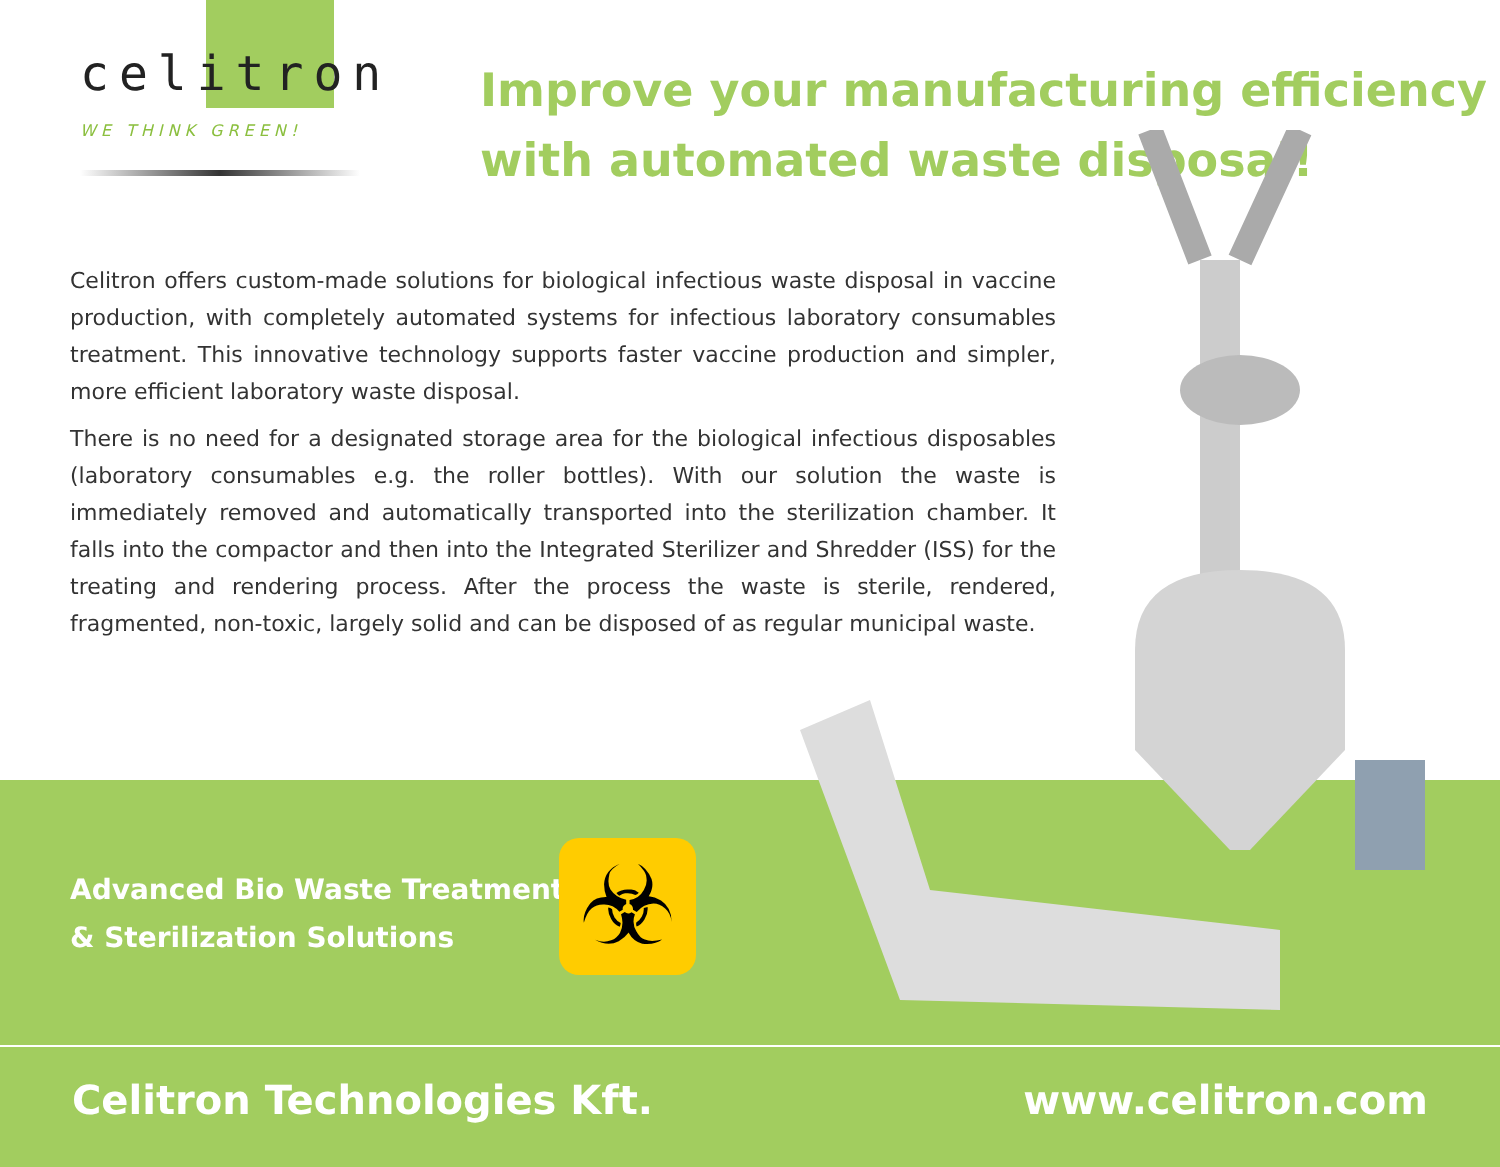celitron
WE THINK GREEN!
Improve your manufacturing efficiency
with automated waste disposal!
Celitron offers custom-made solutions for biological infectious waste disposal in vaccine production, with completely automated systems for infectious laboratory consumables treatment. This innovative technology supports faster vaccine production and simpler, more efficient laboratory waste disposal.
There is no need for a designated storage area for the biological infectious disposables (laboratory consumables e.g. the roller bottles). With our solution the waste is immediately removed and automatically transported into the sterilization chamber. It falls into the compactor and then into the Integrated Sterilizer and Shredder (ISS) for the treating and rendering process. After the process the waste is sterile, rendered, fragmented, non-toxic, largely solid and can be disposed of as regular municipal waste.
Advanced Bio Waste Treatment
& Sterilization Solutions
☣
Celitron Technologies Kft. www.celitron.com